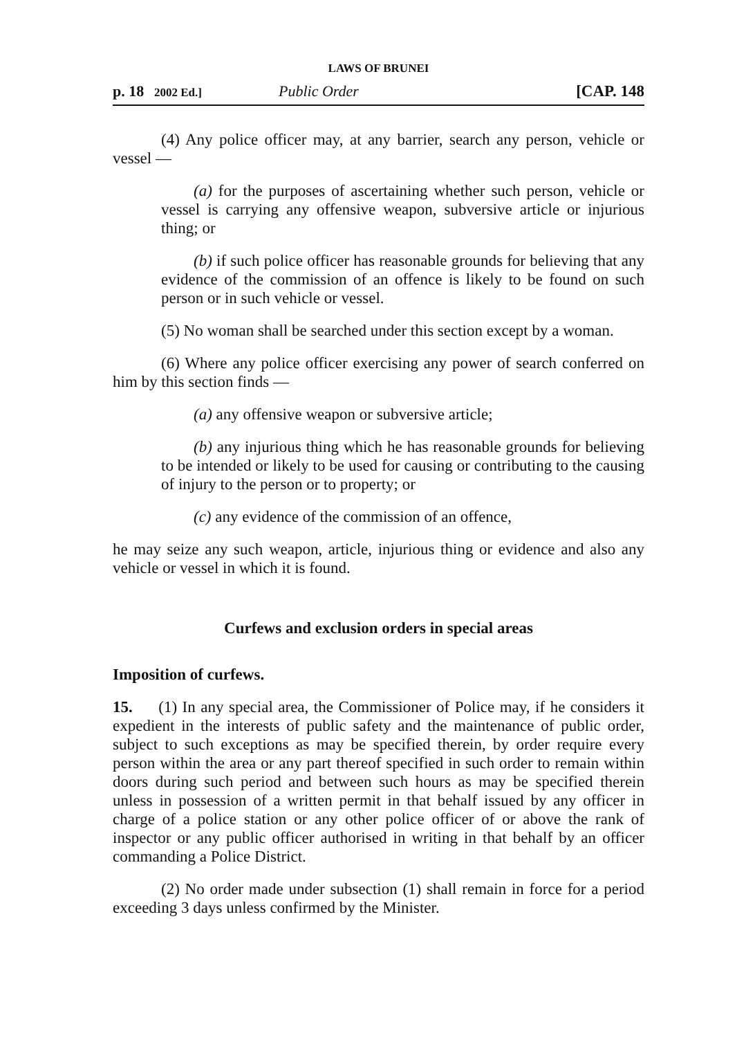LAWS OF BRUNEI
p. 18 2002 Ed.] Public Order [CAP. 148
(4) Any police officer may, at any barrier, search any person, vehicle or vessel —
(a) for the purposes of ascertaining whether such person, vehicle or vessel is carrying any offensive weapon, subversive article or injurious thing; or
(b) if such police officer has reasonable grounds for believing that any evidence of the commission of an offence is likely to be found on such person or in such vehicle or vessel.
(5) No woman shall be searched under this section except by a woman.
(6) Where any police officer exercising any power of search conferred on him by this section finds —
(a) any offensive weapon or subversive article;
(b) any injurious thing which he has reasonable grounds for believing to be intended or likely to be used for causing or contributing to the causing of injury to the person or to property; or
(c) any evidence of the commission of an offence,
he may seize any such weapon, article, injurious thing or evidence and also any vehicle or vessel in which it is found.
Curfews and exclusion orders in special areas
Imposition of curfews.
15. (1) In any special area, the Commissioner of Police may, if he considers it expedient in the interests of public safety and the maintenance of public order, subject to such exceptions as may be specified therein, by order require every person within the area or any part thereof specified in such order to remain within doors during such period and between such hours as may be specified therein unless in possession of a written permit in that behalf issued by any officer in charge of a police station or any other police officer of or above the rank of inspector or any public officer authorised in writing in that behalf by an officer commanding a Police District.
(2) No order made under subsection (1) shall remain in force for a period exceeding 3 days unless confirmed by the Minister.